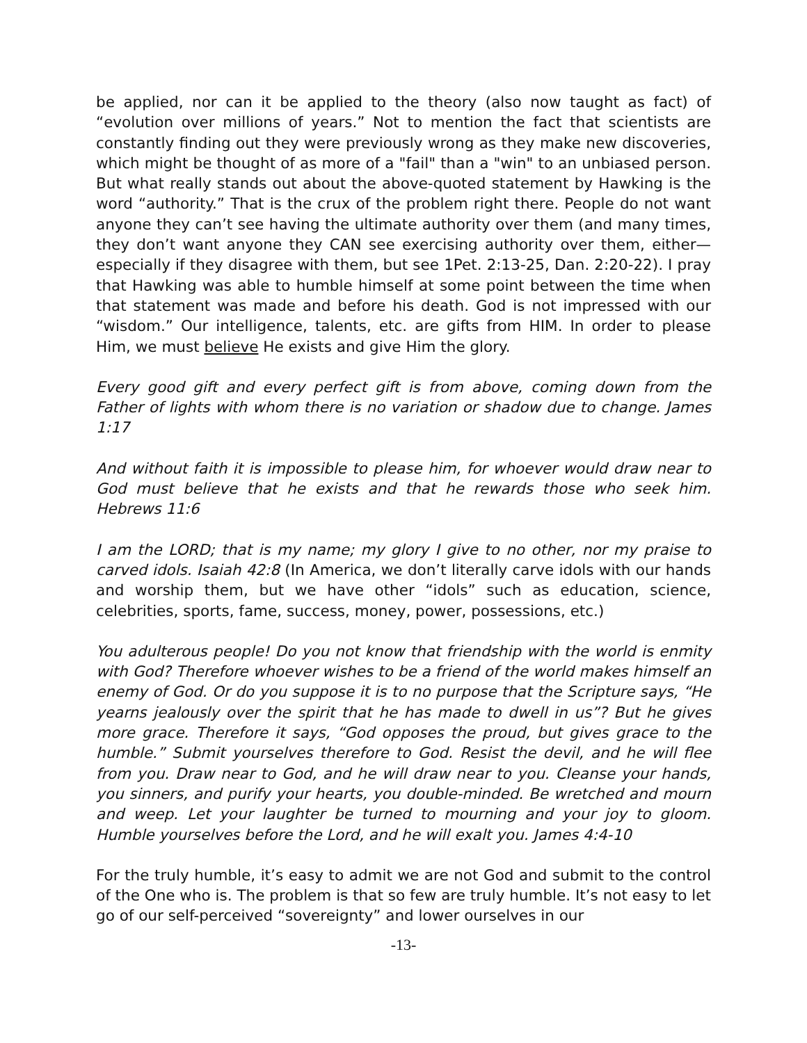be applied, nor can it be applied to the theory (also now taught as fact) of “evolution over millions of years.” Not to mention the fact that scientists are constantly finding out they were previously wrong as they make new discoveries, which might be thought of as more of a "fail" than a "win" to an unbiased person. But what really stands out about the above-quoted statement by Hawking is the word “authority.” That is the crux of the problem right there. People do not want anyone they can’t see having the ultimate authority over them (and many times, they don’t want anyone they CAN see exercising authority over them, either—especially if they disagree with them, but see 1Pet. 2:13-25, Dan. 2:20-22). I pray that Hawking was able to humble himself at some point between the time when that statement was made and before his death. God is not impressed with our “wisdom.” Our intelligence, talents, etc. are gifts from HIM. In order to please Him, we must believe He exists and give Him the glory.
Every good gift and every perfect gift is from above, coming down from the Father of lights with whom there is no variation or shadow due to change. James 1:17
And without faith it is impossible to please him, for whoever would draw near to God must believe that he exists and that he rewards those who seek him. Hebrews 11:6
I am the LORD; that is my name; my glory I give to no other, nor my praise to carved idols. Isaiah 42:8 (In America, we don’t literally carve idols with our hands and worship them, but we have other “idols” such as education, science, celebrities, sports, fame, success, money, power, possessions, etc.)
You adulterous people! Do you not know that friendship with the world is enmity with God? Therefore whoever wishes to be a friend of the world makes himself an enemy of God. Or do you suppose it is to no purpose that the Scripture says, “He yearns jealously over the spirit that he has made to dwell in us”? But he gives more grace. Therefore it says, “God opposes the proud, but gives grace to the humble.” Submit yourselves therefore to God. Resist the devil, and he will flee from you. Draw near to God, and he will draw near to you. Cleanse your hands, you sinners, and purify your hearts, you double-minded. Be wretched and mourn and weep. Let your laughter be turned to mourning and your joy to gloom. Humble yourselves before the Lord, and he will exalt you. James 4:4-10
For the truly humble, it’s easy to admit we are not God and submit to the control of the One who is. The problem is that so few are truly humble. It’s not easy to let go of our self-perceived “sovereignty” and lower ourselves in our
-13-